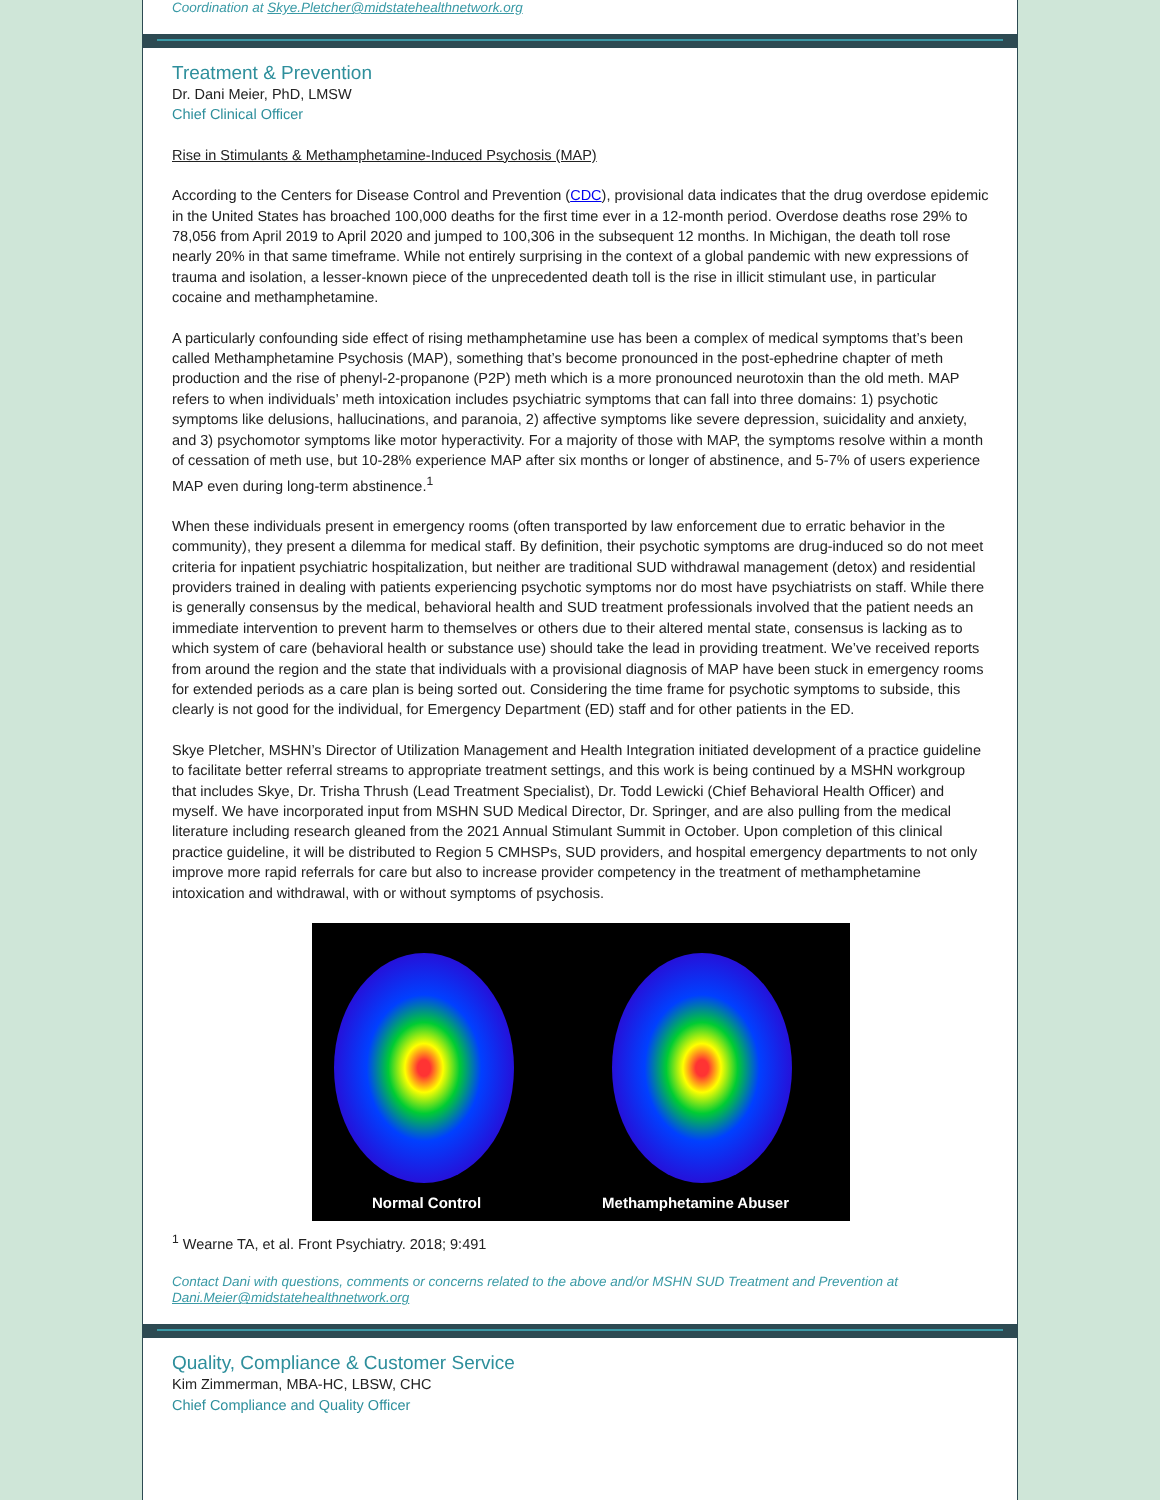Coordination at Skye.Pletcher@midstatehealthnetwork.org
Treatment & Prevention
Dr. Dani Meier, PhD, LMSW
Chief Clinical Officer
Rise in Stimulants & Methamphetamine-Induced Psychosis (MAP)
According to the Centers for Disease Control and Prevention (CDC), provisional data indicates that the drug overdose epidemic in the United States has broached 100,000 deaths for the first time ever in a 12-month period. Overdose deaths rose 29% to 78,056 from April 2019 to April 2020 and jumped to 100,306 in the subsequent 12 months. In Michigan, the death toll rose nearly 20% in that same timeframe. While not entirely surprising in the context of a global pandemic with new expressions of trauma and isolation, a lesser-known piece of the unprecedented death toll is the rise in illicit stimulant use, in particular cocaine and methamphetamine.
A particularly confounding side effect of rising methamphetamine use has been a complex of medical symptoms that’s been called Methamphetamine Psychosis (MAP), something that’s become pronounced in the post-ephedrine chapter of meth production and the rise of phenyl-2-propanone (P2P) meth which is a more pronounced neurotoxin than the old meth. MAP refers to when individuals’ meth intoxication includes psychiatric symptoms that can fall into three domains: 1) psychotic symptoms like delusions, hallucinations, and paranoia, 2) affective symptoms like severe depression, suicidality and anxiety, and 3) psychomotor symptoms like motor hyperactivity. For a majority of those with MAP, the symptoms resolve within a month of cessation of meth use, but 10-28% experience MAP after six months or longer of abstinence, and 5-7% of users experience MAP even during long-term abstinence.<sup>1</sup>
When these individuals present in emergency rooms (often transported by law enforcement due to erratic behavior in the community), they present a dilemma for medical staff. By definition, their psychotic symptoms are drug-induced so do not meet criteria for inpatient psychiatric hospitalization, but neither are traditional SUD withdrawal management (detox) and residential providers trained in dealing with patients experiencing psychotic symptoms nor do most have psychiatrists on staff. While there is generally consensus by the medical, behavioral health and SUD treatment professionals involved that the patient needs an immediate intervention to prevent harm to themselves or others due to their altered mental state, consensus is lacking as to which system of care (behavioral health or substance use) should take the lead in providing treatment. We’ve received reports from around the region and the state that individuals with a provisional diagnosis of MAP have been stuck in emergency rooms for extended periods as a care plan is being sorted out. Considering the time frame for psychotic symptoms to subside, this clearly is not good for the individual, for Emergency Department (ED) staff and for other patients in the ED.
Skye Pletcher, MSHN’s Director of Utilization Management and Health Integration initiated development of a practice guideline to facilitate better referral streams to appropriate treatment settings, and this work is being continued by a MSHN workgroup that includes Skye, Dr. Trisha Thrush (Lead Treatment Specialist), Dr. Todd Lewicki (Chief Behavioral Health Officer) and myself. We have incorporated input from MSHN SUD Medical Director, Dr. Springer, and are also pulling from the medical literature including research gleaned from the 2021 Annual Stimulant Summit in October. Upon completion of this clinical practice guideline, it will be distributed to Region 5 CMHSPs, SUD providers, and hospital emergency departments to not only improve more rapid referrals for care but also to increase provider competency in the treatment of methamphetamine intoxication and withdrawal, with or without symptoms of psychosis.
Normal Control Methamphetamine Abuser
<sup>1</sup> Wearne TA, et al. Front Psychiatry. 2018; 9:491
Contact Dani with questions, comments or concerns related to the above and/or MSHN SUD Treatment and Prevention at Dani.Meier@midstatehealthnetwork.org
Quality, Compliance & Customer Service
Kim Zimmerman, MBA-HC, LBSW, CHC
Chief Compliance and Quality Officer